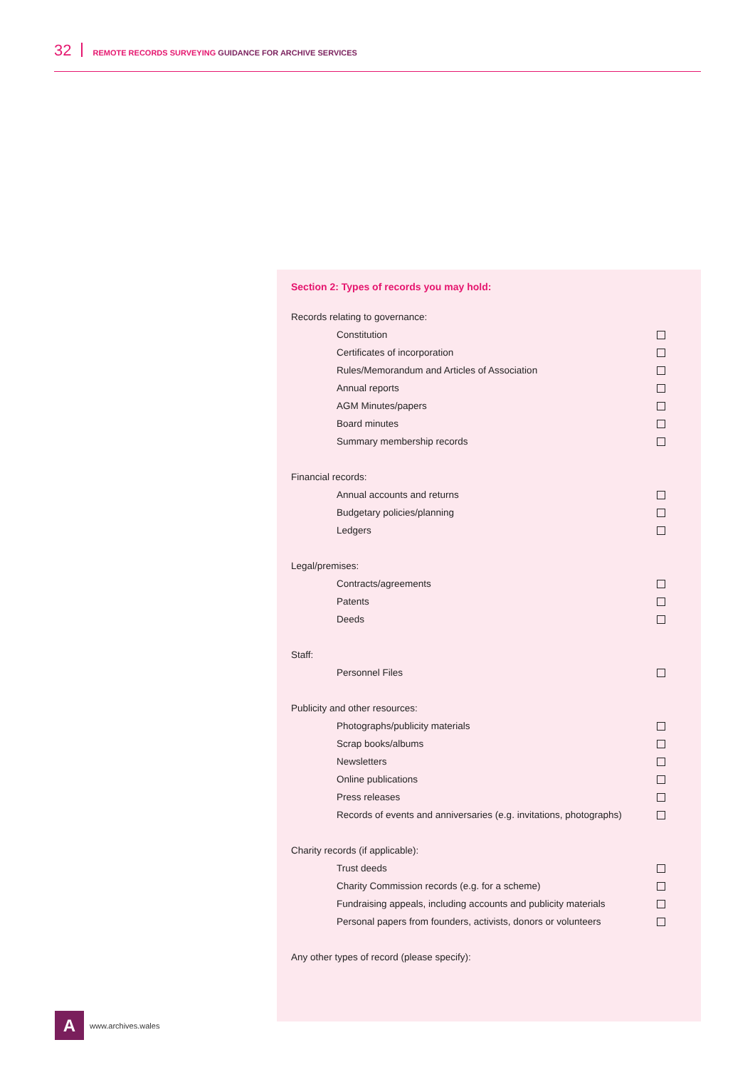32 REMOTE RECORDS SURVEYING GUIDANCE FOR ARCHIVE SERVICES
Section 2: Types of records you may hold:
Records relating to governance:
Constitution
Certificates of incorporation
Rules/Memorandum and Articles of Association
Annual reports
AGM Minutes/papers
Board minutes
Summary membership records
Financial records:
Annual accounts and returns
Budgetary policies/planning
Ledgers
Legal/premises:
Contracts/agreements
Patents
Deeds
Staff:
Personnel Files
Publicity and other resources:
Photographs/publicity materials
Scrap books/albums
Newsletters
Online publications
Press releases
Records of events and anniversaries (e.g. invitations, photographs)
Charity records (if applicable):
Trust deeds
Charity Commission records (e.g. for a scheme)
Fundraising appeals, including accounts and publicity materials
Personal papers from founders, activists, donors or volunteers
Any other types of record (please specify):
A
www.archives.wales